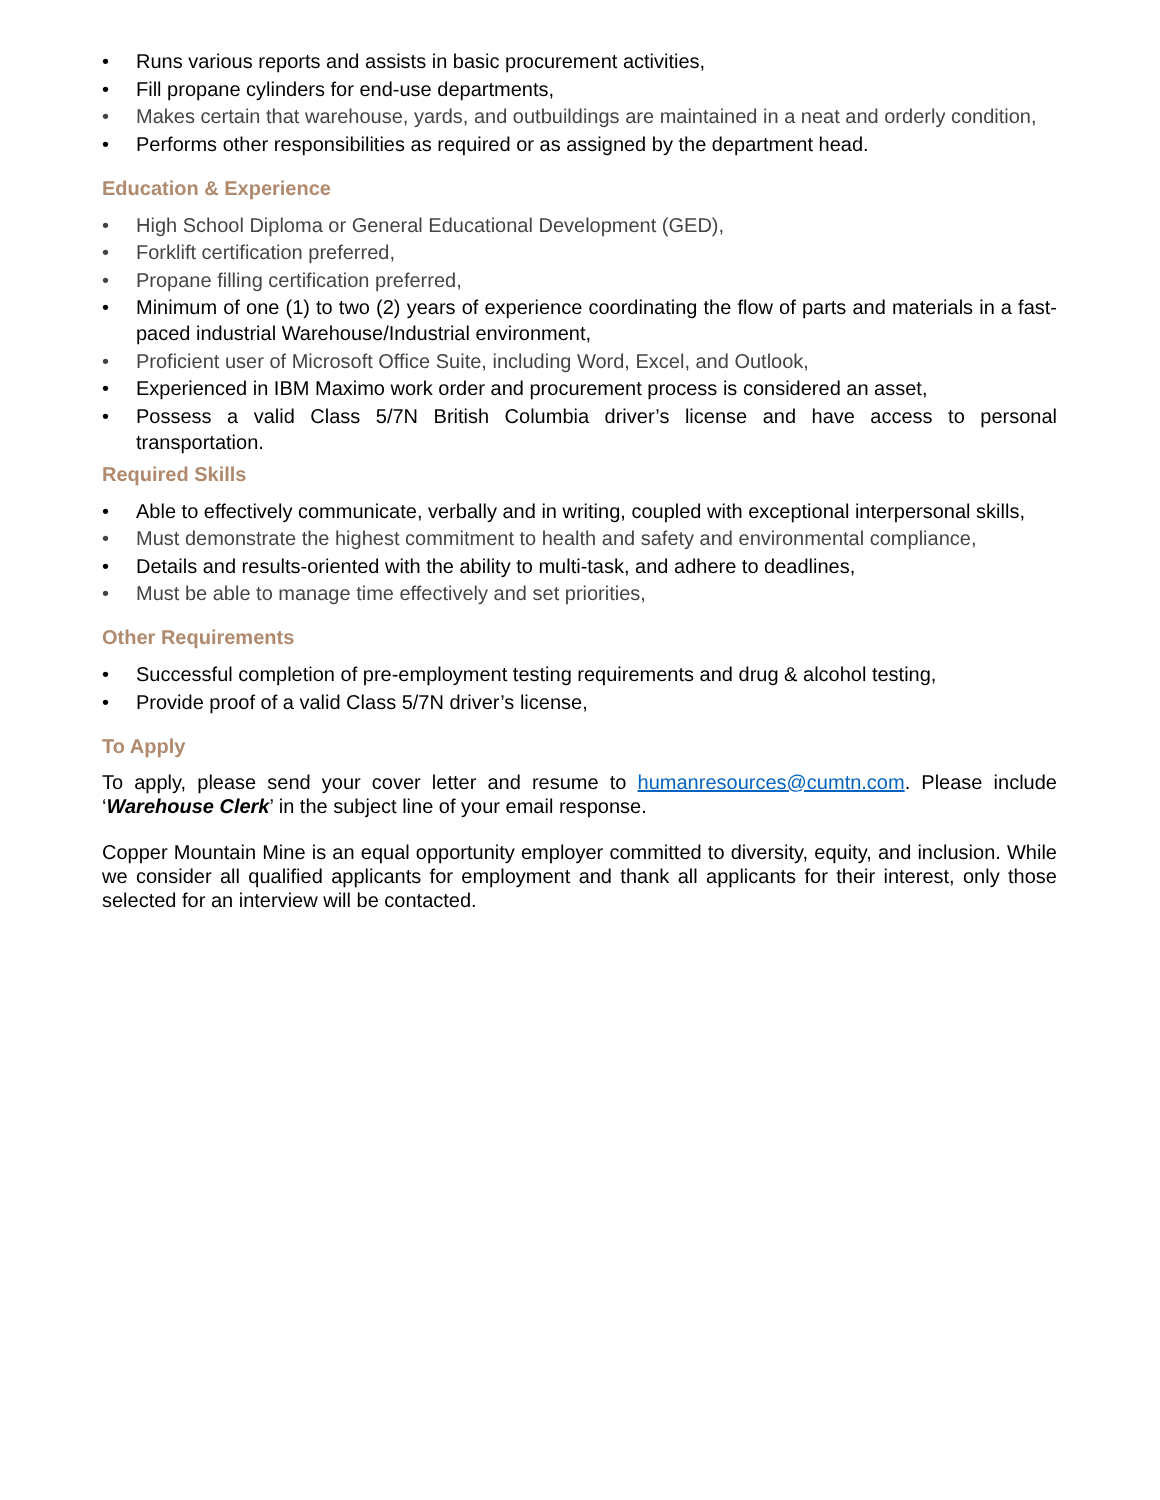• Runs various reports and assists in basic procurement activities,
• Fill propane cylinders for end-use departments,
• Makes certain that warehouse, yards, and outbuildings are maintained in a neat and orderly condition,
• Performs other responsibilities as required or as assigned by the department head.
Education & Experience
• High School Diploma or General Educational Development (GED),
• Forklift certification preferred,
• Propane filling certification preferred,
• Minimum of one (1) to two (2) years of experience coordinating the flow of parts and materials in a fast-paced industrial Warehouse/Industrial environment,
• Proficient user of Microsoft Office Suite, including Word, Excel, and Outlook,
• Experienced in IBM Maximo work order and procurement process is considered an asset,
• Possess a valid Class 5/7N British Columbia driver’s license and have access to personal transportation.
Required Skills
• Able to effectively communicate, verbally and in writing, coupled with exceptional interpersonal skills,
• Must demonstrate the highest commitment to health and safety and environmental compliance,
• Details and results-oriented with the ability to multi-task, and adhere to deadlines,
• Must be able to manage time effectively and set priorities,
Other Requirements
• Successful completion of pre-employment testing requirements and drug & alcohol testing,
• Provide proof of a valid Class 5/7N driver’s license,
To Apply
To apply, please send your cover letter and resume to humanresources@cumtn.com. Please include ‘Warehouse Clerk’ in the subject line of your email response.
Copper Mountain Mine is an equal opportunity employer committed to diversity, equity, and inclusion. While we consider all qualified applicants for employment and thank all applicants for their interest, only those selected for an interview will be contacted.